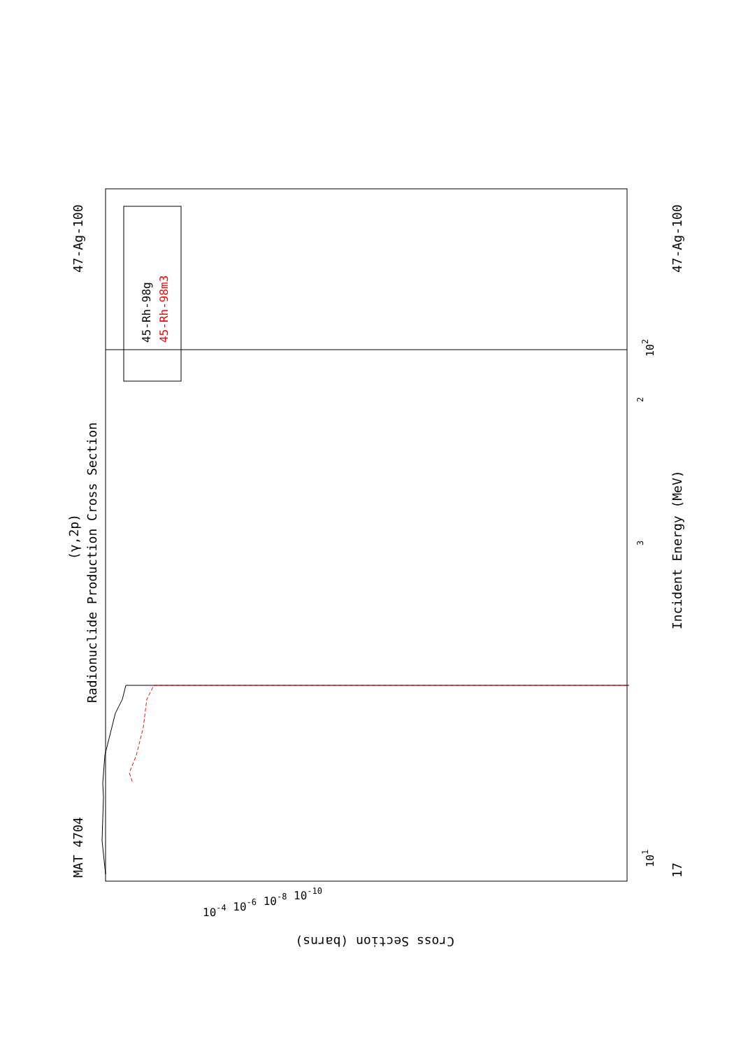MAT 4704
47-Ag-100
Radionuclide Production Cross Section
(γ,2p)
47-Ag-100
17
Incident Energy (MeV)
101
102
3
2
45-Rh-98g
45-Rh-98m3
Cross Section (barns)
10-4 10-6 10-8 10-10